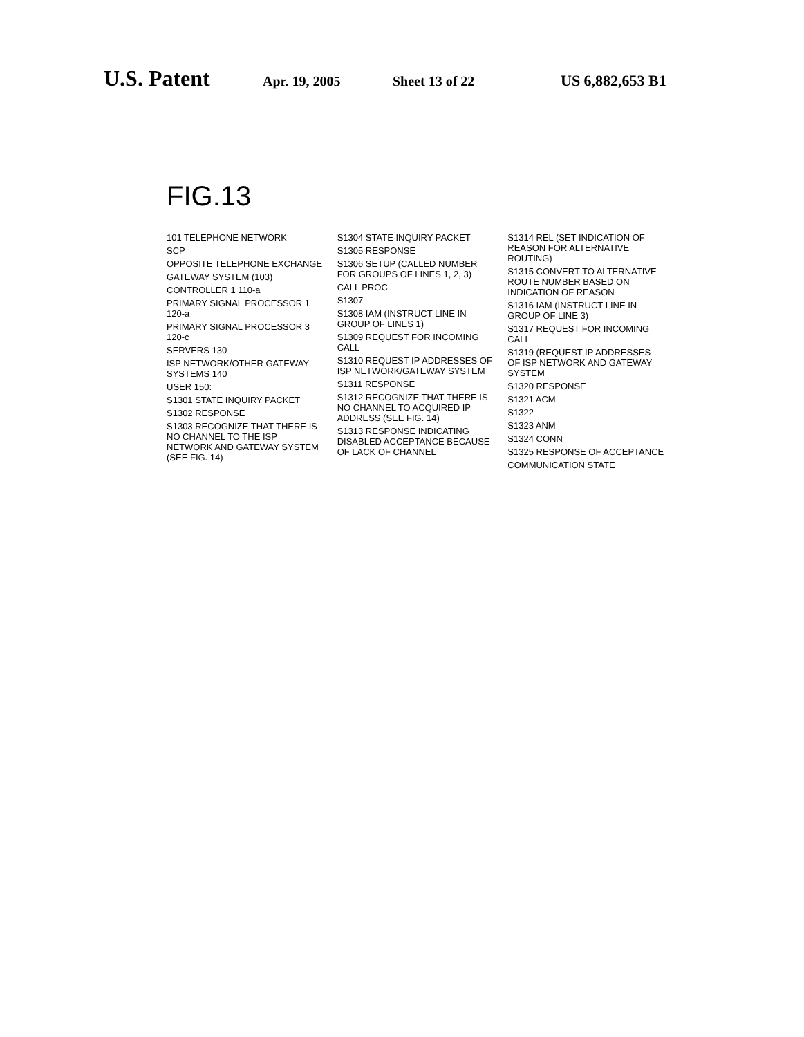U.S. Patent Apr. 19, 2005 Sheet 13 of 22 US 6,882,653 B1
FIG.13
101 TELEPHONE NETWORK
SCP
OPPOSITE TELEPHONE EXCHANGE
GATEWAY SYSTEM (103)
CONTROLLER 1 110-a
PRIMARY SIGNAL PROCESSOR 1 120-a
PRIMARY SIGNAL PROCESSOR 3 120-c
SERVERS 130
ISP NETWORK/OTHER GATEWAY SYSTEMS 140
USER 150:
S1301 STATE INQUIRY PACKET
S1302 RESPONSE
S1303 RECOGNIZE THAT THERE IS NO CHANNEL TO THE ISP NETWORK AND GATEWAY SYSTEM (SEE FIG. 14)
S1304 STATE INQUIRY PACKET
S1305 RESPONSE
S1306 SETUP (CALLED NUMBER FOR GROUPS OF LINES 1, 2, 3)
CALL PROC
S1307
S1308 IAM (INSTRUCT LINE IN GROUP OF LINES 1)
S1309 REQUEST FOR INCOMING CALL
S1310 REQUEST IP ADDRESSES OF ISP NETWORK/GATEWAY SYSTEM
S1311 RESPONSE
S1312 RECOGNIZE THAT THERE IS NO CHANNEL TO ACQUIRED IP ADDRESS (SEE FIG. 14)
S1313 RESPONSE INDICATING DISABLED ACCEPTANCE BECAUSE OF LACK OF CHANNEL
S1314 REL (SET INDICATION OF REASON FOR ALTERNATIVE ROUTING)
S1315 CONVERT TO ALTERNATIVE ROUTE NUMBER BASED ON INDICATION OF REASON
S1316 IAM (INSTRUCT LINE IN GROUP OF LINE 3)
S1317 REQUEST FOR INCOMING CALL
S1319 (REQUEST IP ADDRESSES OF ISP NETWORK AND GATEWAY SYSTEM
S1320 RESPONSE
S1321 ACM
S1322
S1323 ANM
S1324 CONN
S1325 RESPONSE OF ACCEPTANCE
COMMUNICATION STATE